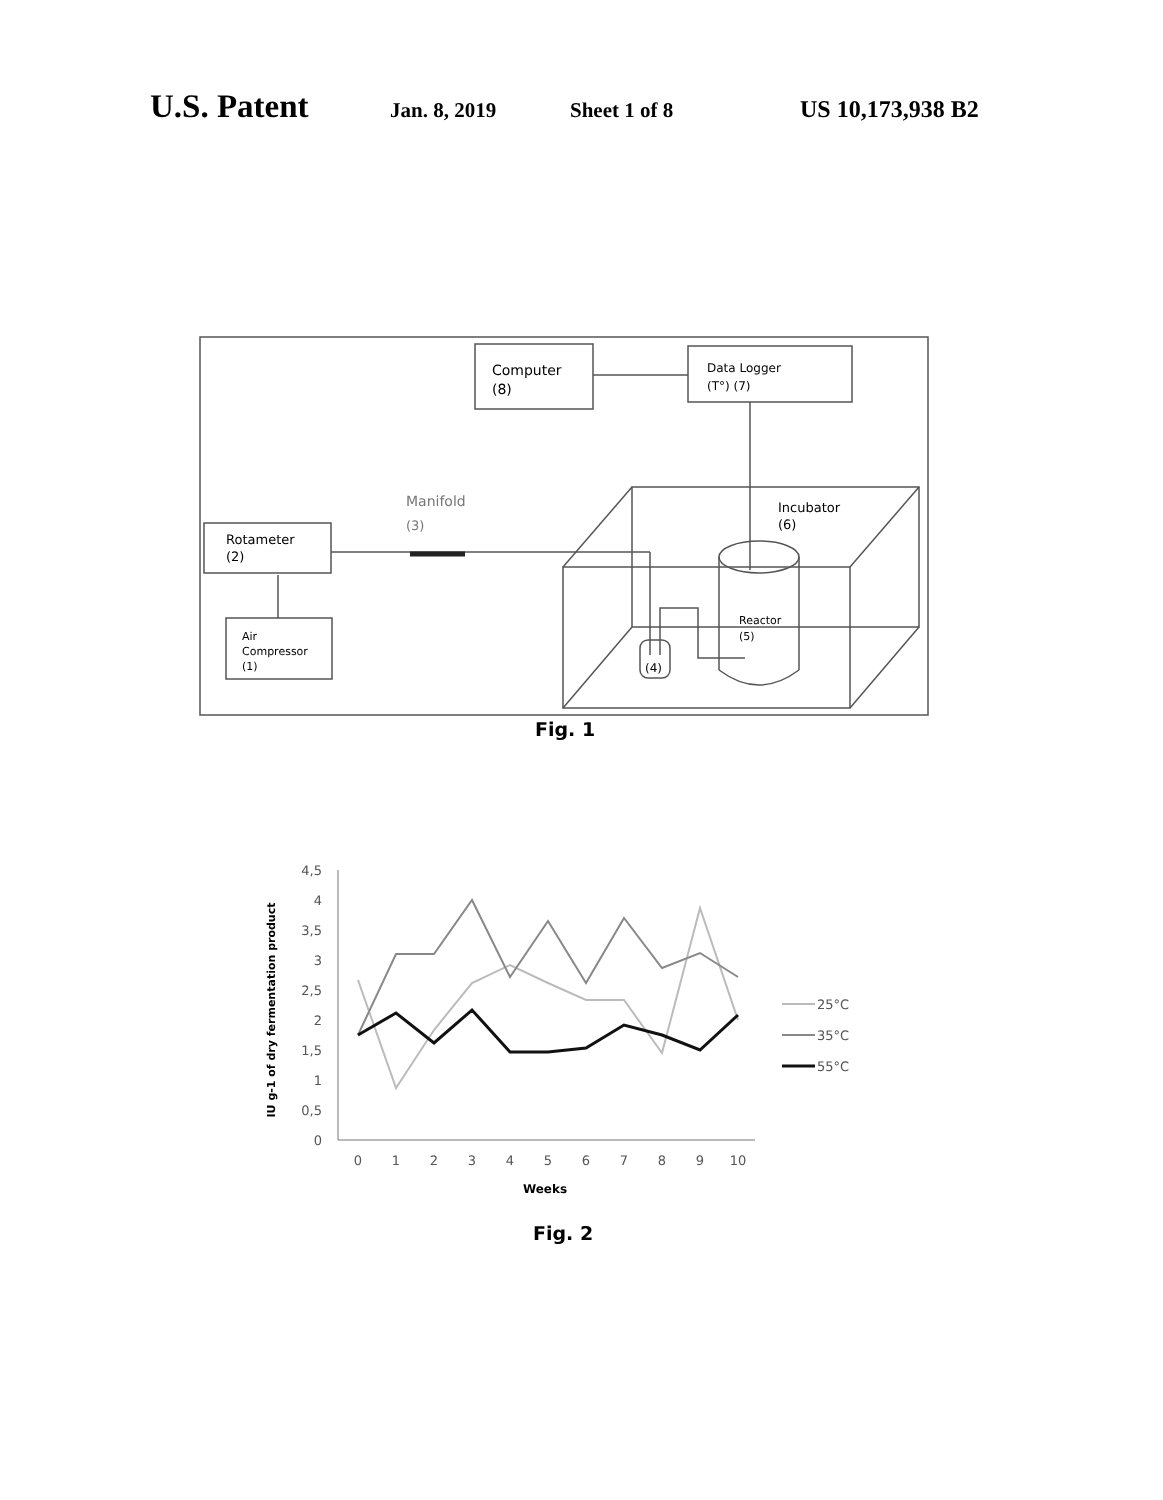U.S. Patent Jan. 8, 2019 Sheet 1 of 8 US 10,173,938 B2
Computer
(8)
Data Logger
(T°) (7)
Manifold
(3)
Incubator
(6)
Rotameter
(2)
Air
Compressor
(1)
Reactor
(5)
(4)
Fig. 1
4,5
4
3,5
3
2,5
2
1,5
1
0,5
0
0
1
2
3
4
5
6
7
8
9
10
Weeks
IU g-1 of dry fermentation product
25°C
35°C
55°C
Fig. 2